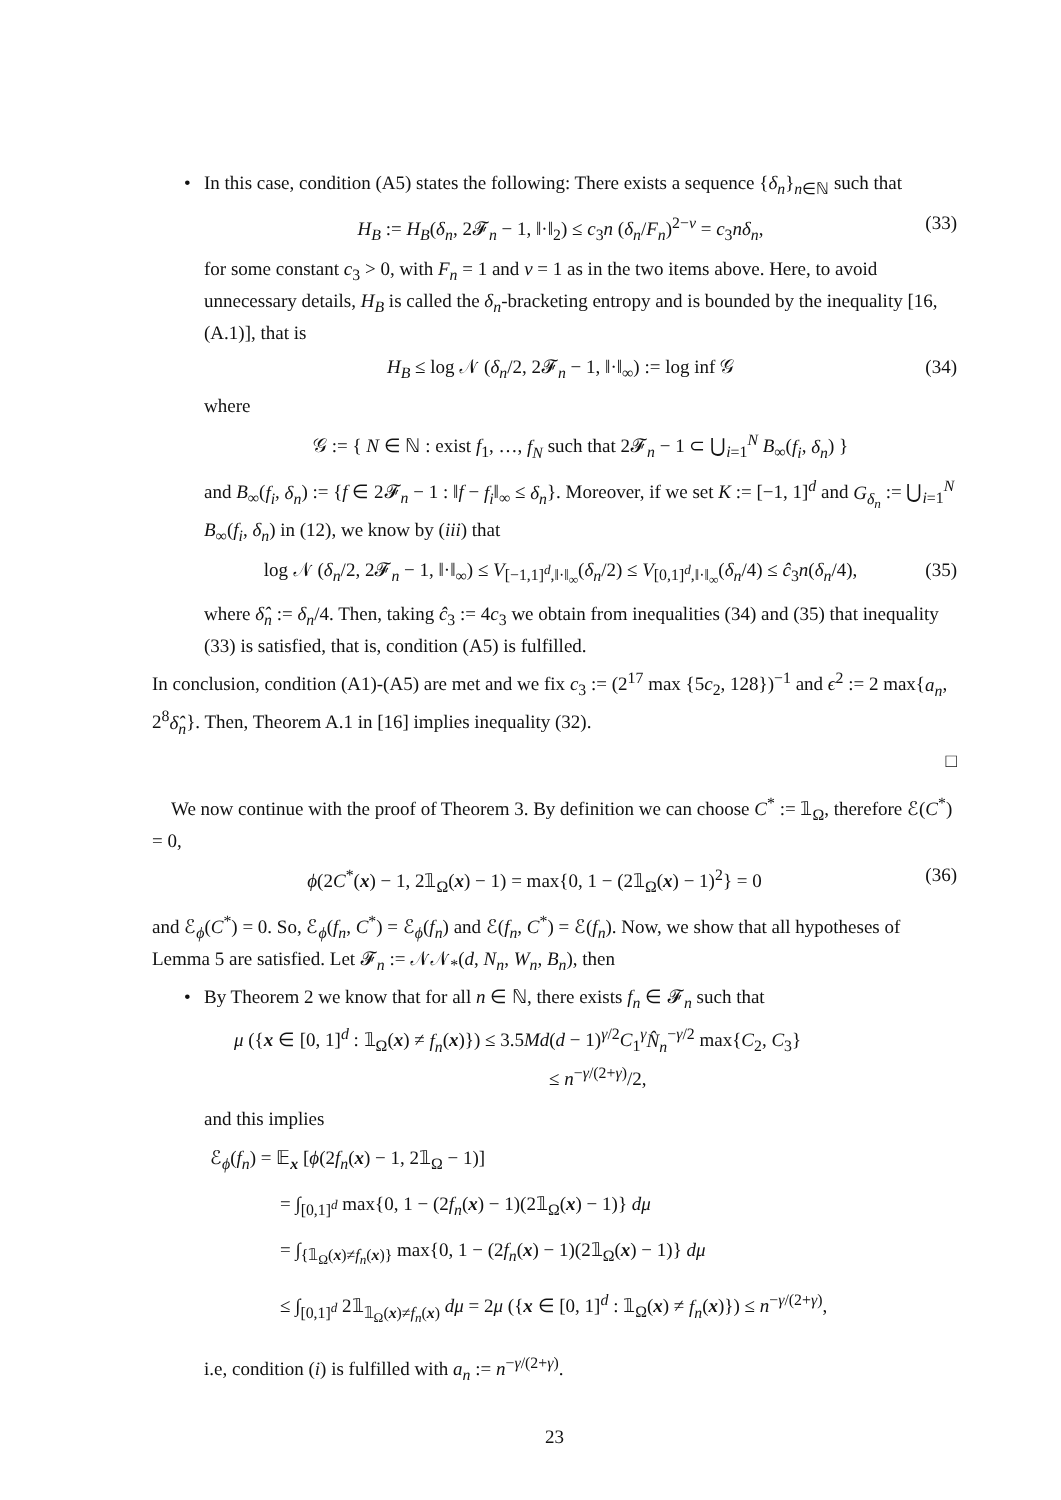• In this case, condition (A5) states the following: There exists a sequence {δ<sub>n</sub>}<sub>n∈ℕ</sub> such that
H<sub>B</sub> := H<sub>B</sub>(δ<sub>n</sub>, 2𝓕<sub>n</sub> − 1, ‖·‖<sub>2</sub>) ≤ c<sub>3</sub>n (δ<sub>n</sub>/F<sub>n</sub>)<sup>2−v</sup> = c<sub>3</sub>nδ<sub>n</sub>,
(33)
for some constant c<sub>3</sub> > 0, with F<sub>n</sub> = 1 and v = 1 as in the two items above. Here, to avoid unnecessary details, H<sub>B</sub> is called the δ<sub>n</sub>-bracketing entropy and is bounded by the inequality [16, (A.1)], that is
H<sub>B</sub> ≤ log 𝒩 (δ<sub>n</sub>/2, 2𝓕<sub>n</sub> − 1, ‖·‖<sub>∞</sub>) := log inf 𝒢
(34)
where
𝒢 := { N ∈ ℕ : exist f<sub>1</sub>, …, f<sub>N</sub> such that 2𝓕<sub>n</sub> − 1 ⊂ ⋃<sub>i=1</sub><sup>N</sup> B<sub>∞</sub>(f<sub>i</sub>, δ<sub>n</sub>) }
and B<sub>∞</sub>(f<sub>i</sub>, δ<sub>n</sub>) := {f ∈ 2𝓕<sub>n</sub> − 1 : ‖f − f<sub>i</sub>‖<sub>∞</sub> ≤ δ<sub>n</sub>}. Moreover, if we set K := [−1, 1]<sup>d</sup> and G<sub>δ<sub>n</sub></sub> := ⋃<sub>i=1</sub><sup>N</sup> B<sub>∞</sub>(f<sub>i</sub>, δ<sub>n</sub>) in (12), we know by (iii) that
log 𝒩 (δ<sub>n</sub>/2, 2𝓕<sub>n</sub> − 1, ‖·‖<sub>∞</sub>) ≤ V<sub>[−1,1]<sup>d</sup>,‖·‖<sub>∞</sub></sub>(δ<sub>n</sub>/2) ≤ V<sub>[0,1]<sup>d</sup>,‖·‖<sub>∞</sub></sub>(δ<sub>n</sub>/4) ≤ ĉ<sub>3</sub>n(δ<sub>n</sub>/4),
(35)
where δ̂<sub>n</sub> := δ<sub>n</sub>/4. Then, taking ĉ<sub>3</sub> := 4c<sub>3</sub> we obtain from inequalities (34) and (35) that inequality (33) is satisfied, that is, condition (A5) is fulfilled.
In conclusion, condition (A1)-(A5) are met and we fix c<sub>3</sub> := (2<sup>17</sup> max {5c<sub>2</sub>, 128})<sup>−1</sup> and ϵ<sup>2</sup> := 2 max{a<sub>n</sub>, 2<sup>8</sup>δ̂<sub>n</sub>}. Then, Theorem A.1 in [16] implies inequality (32).
□
We now continue with the proof of Theorem 3. By definition we can choose C<sup>*</sup> := 𝟙<sub>Ω</sub>, therefore ℰ(C<sup>*</sup>) = 0,
ϕ(2C<sup>*</sup>(x) − 1, 2𝟙<sub>Ω</sub>(x) − 1) = max{0, 1 − (2𝟙<sub>Ω</sub>(x) − 1)<sup>2</sup>} = 0
(36)
and ℰ<sub>ϕ</sub>(C<sup>*</sup>) = 0. So, ℰ<sub>ϕ</sub>(f<sub>n</sub>, C<sup>*</sup>) = ℰ<sub>ϕ</sub>(f<sub>n</sub>) and ℰ(f<sub>n</sub>, C<sup>*</sup>) = ℰ(f<sub>n</sub>). Now, we show that all hypotheses of Lemma 5 are satisfied. Let 𝓕<sub>n</sub> := 𝒩𝒩<sub>*</sub>(d, N<sub>n</sub>, W<sub>n</sub>, B<sub>n</sub>), then
• By Theorem 2 we know that for all n ∈ ℕ, there exists f<sub>n</sub> ∈ 𝓕<sub>n</sub> such that
μ ({x ∈ [0, 1]<sup>d</sup> : 𝟙<sub>Ω</sub>(x) ≠ f<sub>n</sub>(x)}) ≤ 3.5Md(d − 1)<sup>γ/2</sup>C<sub>1</sub><sup>γ</sup>N̂<sub>n</sub><sup>−γ/2</sup> max{C<sub>2</sub>, C<sub>3</sub>}
≤ n<sup>−γ/(2+γ)</sup>/2,
and this implies
ℰ<sub>ϕ</sub>(f<sub>n</sub>) = 𝔼<sub>x</sub> [ϕ(2f<sub>n</sub>(x) − 1, 2𝟙<sub>Ω</sub> − 1)]
= ∫<sub>[0,1]<sup>d</sup></sub> max{0, 1 − (2f<sub>n</sub>(x) − 1)(2𝟙<sub>Ω</sub>(x) − 1)} dμ
= ∫<sub>{𝟙<sub>Ω</sub>(x)≠f<sub>n</sub>(x)}</sub> max{0, 1 − (2f<sub>n</sub>(x) − 1)(2𝟙<sub>Ω</sub>(x) − 1)} dμ
≤ ∫<sub>[0,1]<sup>d</sup></sub> 2𝟙<sub>𝟙<sub>Ω</sub>(x)≠f<sub>n</sub>(x)</sub> dμ = 2μ ({x ∈ [0, 1]<sup>d</sup> : 𝟙<sub>Ω</sub>(x) ≠ f<sub>n</sub>(x)}) ≤ n<sup>−γ/(2+γ)</sup>,
i.e, condition (i) is fulfilled with a<sub>n</sub> := n<sup>−γ/(2+γ)</sup>.
23